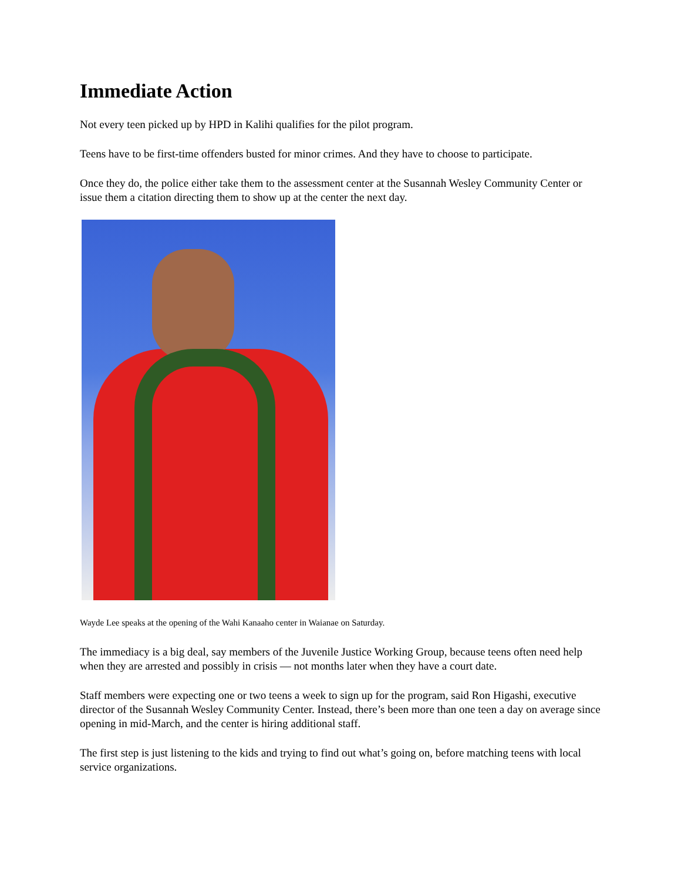Immediate Action
Not every teen picked up by HPD in Kalihi qualifies for the pilot program.
Teens have to be first-time offenders busted for minor crimes. And they have to choose to participate.
Once they do, the police either take them to the assessment center at the Susannah Wesley Community Center or issue them a citation directing them to show up at the center the next day.
Wayde Lee speaks at the opening of the Wahi Kanaaho center in Waianae on Saturday.
The immediacy is a big deal, say members of the Juvenile Justice Working Group, because teens often need help when they are arrested and possibly in crisis — not months later when they have a court date.
Staff members were expecting one or two teens a week to sign up for the program, said Ron Higashi, executive director of the Susannah Wesley Community Center. Instead, there’s been more than one teen a day on average since opening in mid-March, and the center is hiring additional staff.
The first step is just listening to the kids and trying to find out what’s going on, before matching teens with local service organizations.